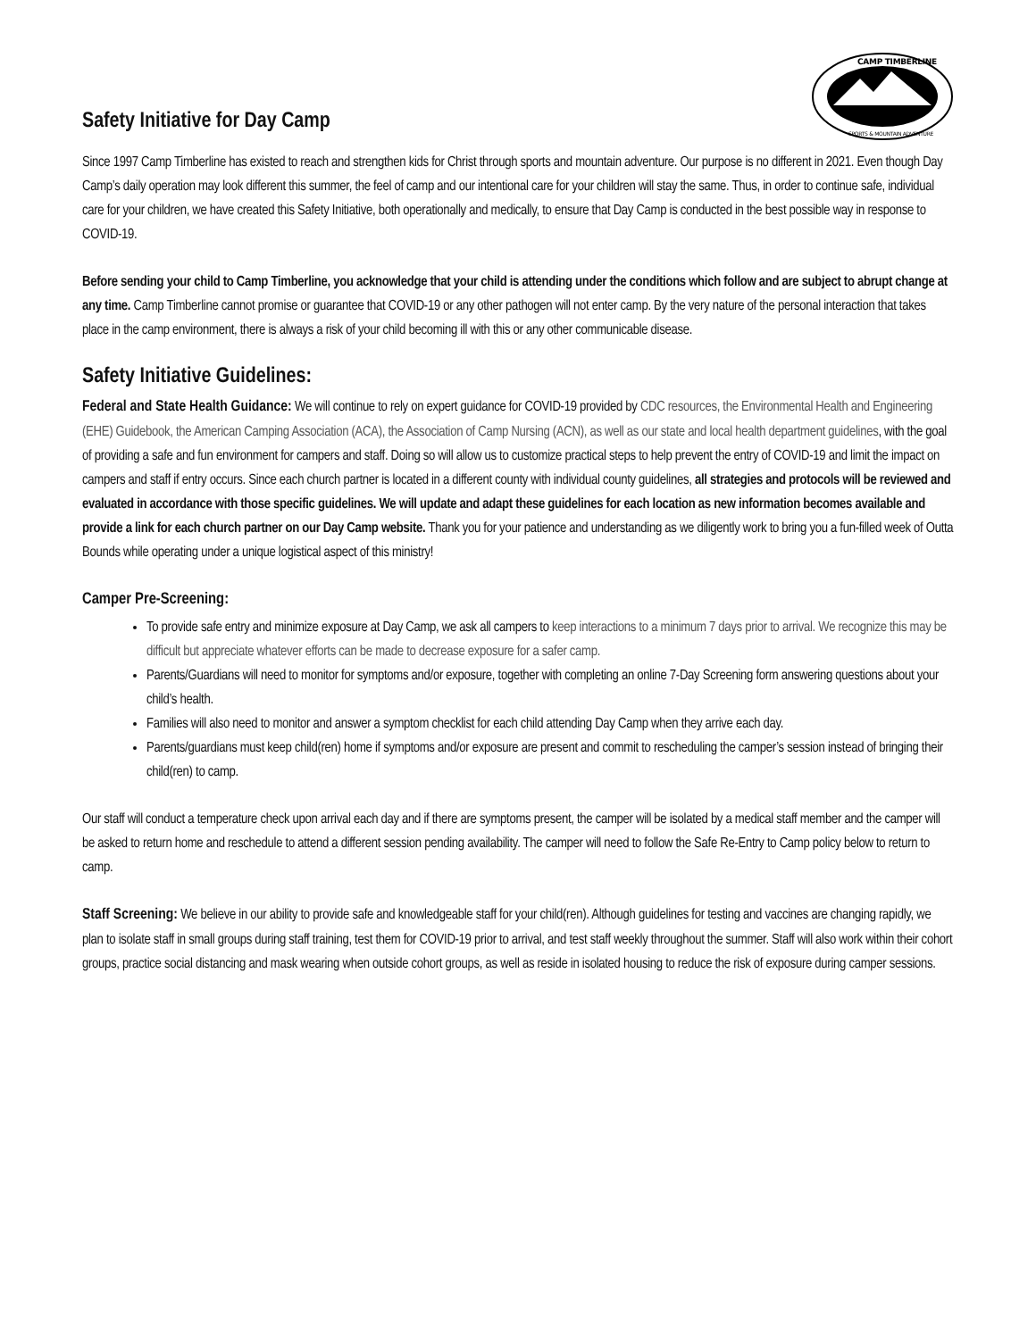Safety Initiative for Day Camp
CAMP TIMBERLINE
SPORTS & MOUNTAIN ADVENTURE
Since 1997 Camp Timberline has existed to reach and strengthen kids for Christ through sports and mountain adventure. Our purpose is no different in 2021. Even though Day Camp’s daily operation may look different this summer, the feel of camp and our intentional care for your children will stay the same. Thus, in order to continue safe, individual care for your children, we have created this Safety Initiative, both operationally and medically, to ensure that Day Camp is conducted in the best possible way in response to COVID-19.
Before sending your child to Camp Timberline, you acknowledge that your child is attending under the conditions which follow and are subject to abrupt change at any time. Camp Timberline cannot promise or guarantee that COVID-19 or any other pathogen will not enter camp. By the very nature of the personal interaction that takes place in the camp environment, there is always a risk of your child becoming ill with this or any other communicable disease.
Safety Initiative Guidelines:
Federal and State Health Guidance: We will continue to rely on expert guidance for COVID-19 provided by CDC resources, the Environmental Health and Engineering (EHE) Guidebook, the American Camping Association (ACA), the Association of Camp Nursing (ACN), as well as our state and local health department guidelines, with the goal of providing a safe and fun environment for campers and staff. Doing so will allow us to customize practical steps to help prevent the entry of COVID-19 and limit the impact on campers and staff if entry occurs. Since each church partner is located in a different county with individual county guidelines, all strategies and protocols will be reviewed and evaluated in accordance with those specific guidelines. We will update and adapt these guidelines for each location as new information becomes available and provide a link for each church partner on our Day Camp website. Thank you for your patience and understanding as we diligently work to bring you a fun-filled week of Outta Bounds while operating under a unique logistical aspect of this ministry!
Camper Pre-Screening:
To provide safe entry and minimize exposure at Day Camp, we ask all campers to keep interactions to a minimum 7 days prior to arrival. We recognize this may be difficult but appreciate whatever efforts can be made to decrease exposure for a safer camp.
Parents/Guardians will need to monitor for symptoms and/or exposure, together with completing an online 7-Day Screening form answering questions about your child’s health.
Families will also need to monitor and answer a symptom checklist for each child attending Day Camp when they arrive each day.
Parents/guardians must keep child(ren) home if symptoms and/or exposure are present and commit to rescheduling the camper’s session instead of bringing their child(ren) to camp.
Our staff will conduct a temperature check upon arrival each day and if there are symptoms present, the camper will be isolated by a medical staff member and the camper will be asked to return home and reschedule to attend a different session pending availability. The camper will need to follow the Safe Re-Entry to Camp policy below to return to camp.
Staff Screening: We believe in our ability to provide safe and knowledgeable staff for your child(ren). Although guidelines for testing and vaccines are changing rapidly, we plan to isolate staff in small groups during staff training, test them for COVID-19 prior to arrival, and test staff weekly throughout the summer. Staff will also work within their cohort groups, practice social distancing and mask wearing when outside cohort groups, as well as reside in isolated housing to reduce the risk of exposure during camper sessions.